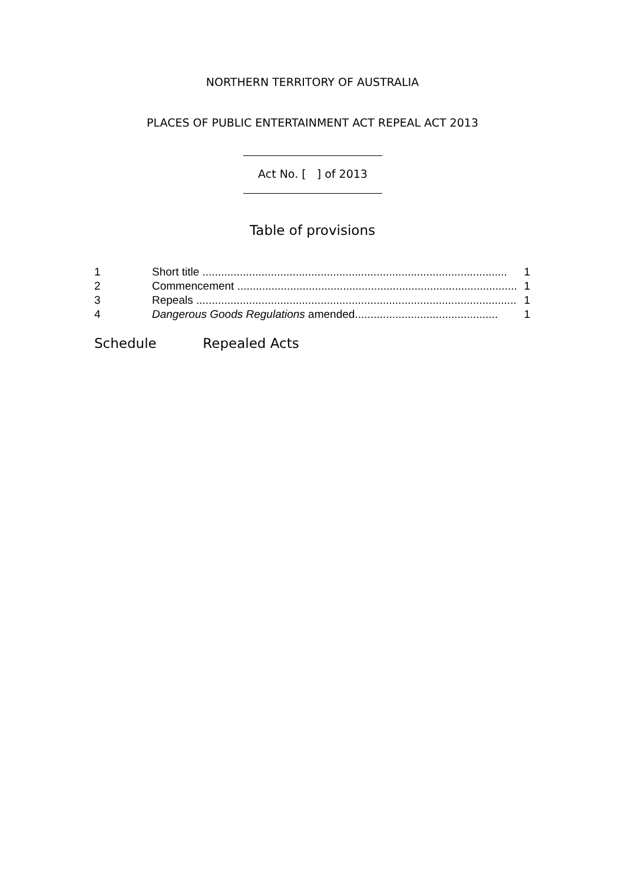NORTHERN TERRITORY OF AUSTRALIA
PLACES OF PUBLIC ENTERTAINMENT ACT REPEAL ACT 2013
Act No. [ ] of 2013
Table of provisions
1 Short title .................................................................................................. 1
2 Commencement .......................................................................................... 1
3 Repeals ....................................................................................................... 1
4 Dangerous Goods Regulations amended.............................................. 1
Schedule Repealed Acts